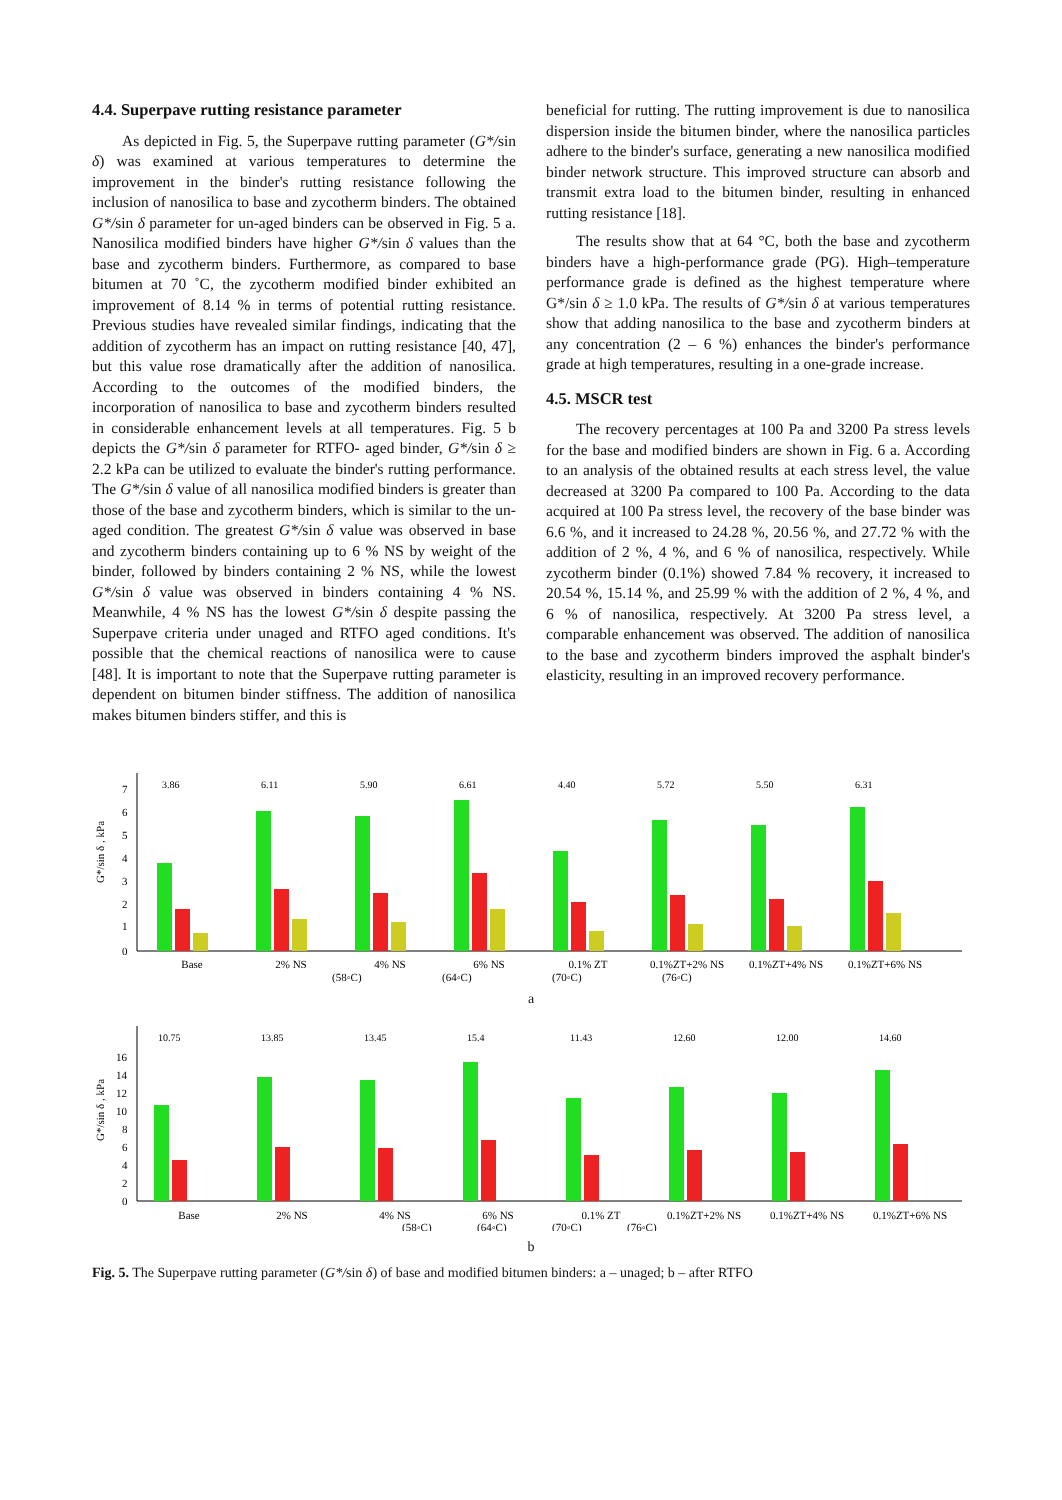4.4. Superpave rutting resistance parameter
As depicted in Fig. 5, the Superpave rutting parameter (G*/sin δ) was examined at various temperatures to determine the improvement in the binder's rutting resistance following the inclusion of nanosilica to base and zycotherm binders. The obtained G*/sin δ parameter for un-aged binders can be observed in Fig. 5 a. Nanosilica modified binders have higher G*/sin δ values than the base and zycotherm binders. Furthermore, as compared to base bitumen at 70 ˚C, the zycotherm modified binder exhibited an improvement of 8.14 % in terms of potential rutting resistance. Previous studies have revealed similar findings, indicating that the addition of zycotherm has an impact on rutting resistance [40, 47], but this value rose dramatically after the addition of nanosilica. According to the outcomes of the modified binders, the incorporation of nanosilica to base and zycotherm binders resulted in considerable enhancement levels at all temperatures. Fig. 5 b depicts the G*/sin δ parameter for RTFO- aged binder, G*/sin δ ≥ 2.2 kPa can be utilized to evaluate the binder's rutting performance. The G*/sin δ value of all nanosilica modified binders is greater than those of the base and zycotherm binders, which is similar to the un-aged condition. The greatest G*/sin δ value was observed in base and zycotherm binders containing up to 6 % NS by weight of the binder, followed by binders containing 2 % NS, while the lowest G*/sin δ value was observed in binders containing 4 % NS. Meanwhile, 4 % NS has the lowest G*/sin δ despite passing the Superpave criteria under unaged and RTFO aged conditions. It's possible that the chemical reactions of nanosilica were to cause [48]. It is important to note that the Superpave rutting parameter is dependent on bitumen binder stiffness. The addition of nanosilica makes bitumen binders stiffer, and this is
beneficial for rutting. The rutting improvement is due to nanosilica dispersion inside the bitumen binder, where the nanosilica particles adhere to the binder's surface, generating a new nanosilica modified binder network structure. This improved structure can absorb and transmit extra load to the bitumen binder, resulting in enhanced rutting resistance [18].
The results show that at 64 °C, both the base and zycotherm binders have a high-performance grade (PG). High–temperature performance grade is defined as the highest temperature where G*/sin δ ≥ 1.0 kPa. The results of G*/sin δ at various temperatures show that adding nanosilica to the base and zycotherm binders at any concentration (2 – 6 %) enhances the binder's performance grade at high temperatures, resulting in a one-grade increase.
4.5. MSCR test
The recovery percentages at 100 Pa and 3200 Pa stress levels for the base and modified binders are shown in Fig. 6 a. According to an analysis of the obtained results at each stress level, the value decreased at 3200 Pa compared to 100 Pa. According to the data acquired at 100 Pa stress level, the recovery of the base binder was 6.6 %, and it increased to 24.28 %, 20.56 %, and 27.72 % with the addition of 2 %, 4 %, and 6 % of nanosilica, respectively. While zycotherm binder (0.1%) showed 7.84 % recovery, it increased to 20.54 %, 15.14 %, and 25.99 % with the addition of 2 %, 4 %, and 6 % of nanosilica, respectively. At 3200 Pa stress level, a comparable enhancement was observed. The addition of nanosilica to the base and zycotherm binders improved the asphalt binder's elasticity, resulting in an improved recovery performance.
G*/sin δ , kPa
0
1
2
3
4
5
6
7
3.86
6.11
5.90
6.61
4.40
5.72
5.50
6.31
Base
2% NS
4% NS
6% NS
0.1% ZT
0.1%ZT+2% NS
0.1%ZT+4% NS
0.1%ZT+6% NS
(58◦C)
(64◦C)
(70◦C)
(76◦C)
a
G*/sin δ , kPa
0
2
4
6
8
10
12
14
16
10.75
13.85
13.45
15.4
11.43
12.60
12.00
14.60
Base
2% NS
4% NS
6% NS
0.1% ZT
0.1%ZT+2% NS
0.1%ZT+4% NS
0.1%ZT+6% NS
(58◦C)
(64◦C)
(70◦C)
(76◦C)
b
Fig. 5. The Superpave rutting parameter (G*/sin δ) of base and modified bitumen binders: a – unaged; b – after RTFO